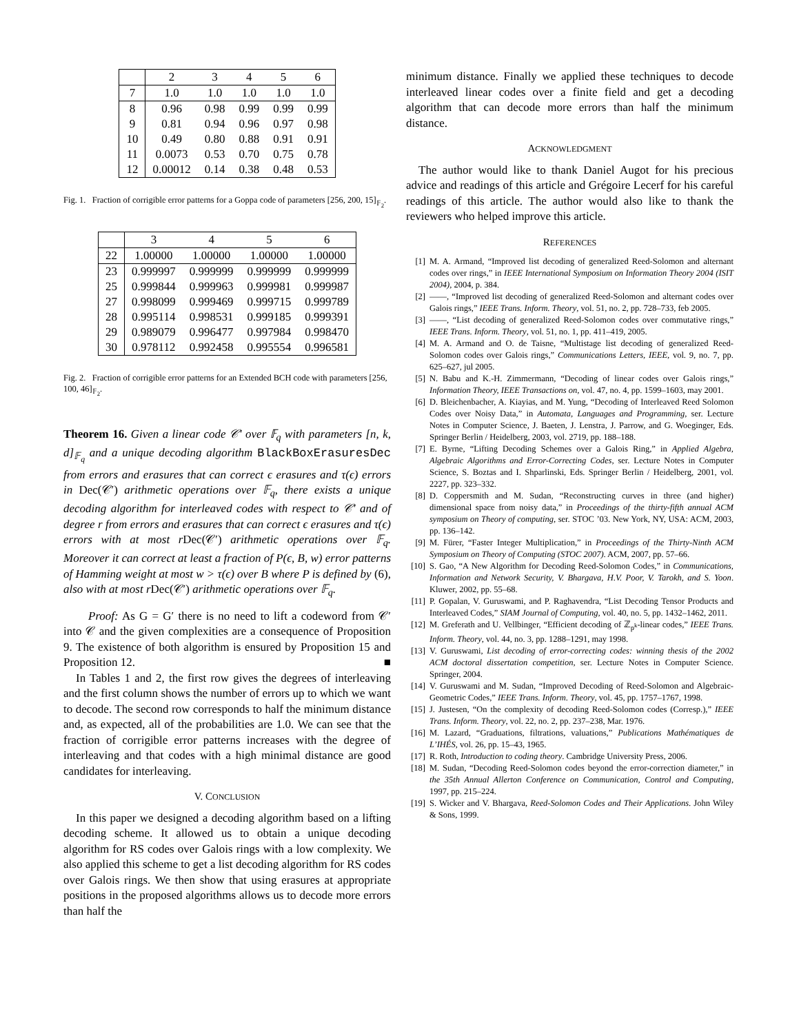| | 2 | 3 | 4 | 5 | 6 |
| --- | --- | --- | --- | --- | --- |
| 7 | 1.0 | 1.0 | 1.0 | 1.0 | 1.0 |
| 8 | 0.96 | 0.98 | 0.99 | 0.99 | 0.99 |
| 9 | 0.81 | 0.94 | 0.96 | 0.97 | 0.98 |
| 10 | 0.49 | 0.80 | 0.88 | 0.91 | 0.91 |
| 11 | 0.0073 | 0.53 | 0.70 | 0.75 | 0.78 |
| 12 | 0.00012 | 0.14 | 0.38 | 0.48 | 0.53 |
Fig. 1. Fraction of corrigible error patterns for a Goppa code of parameters [256, 200, 15]<sub>𝔽<sub>2</sub></sub>.
| | 3 | 4 | 5 | 6 |
| --- | --- | --- | --- | --- |
| 22 | 1.00000 | 1.00000 | 1.00000 | 1.00000 |
| 23 | 0.999997 | 0.999999 | 0.999999 | 0.999999 |
| 25 | 0.999844 | 0.999963 | 0.999981 | 0.999987 |
| 27 | 0.998099 | 0.999469 | 0.999715 | 0.999789 |
| 28 | 0.995114 | 0.998531 | 0.999185 | 0.999391 |
| 29 | 0.989079 | 0.996477 | 0.997984 | 0.998470 |
| 30 | 0.978112 | 0.992458 | 0.995554 | 0.996581 |
Fig. 2. Fraction of corrigible error patterns for an Extended BCH code with parameters [256, 100, 46]<sub>𝔽<sub>2</sub></sub>.
Theorem 16. Given a linear code 𝒞′ over 𝔽<sub>q</sub> with parameters [n, k, d]<sub>𝔽<sub>q</sub></sub> and a unique decoding algorithm BlackBoxErasuresDec from errors and erasures that can correct ϵ erasures and τ(ϵ) errors in Dec(𝒞′) arithmetic operations over 𝔽<sub>q</sub>, there exists a unique decoding algorithm for interleaved codes with respect to 𝒞′ and of degree r from errors and erasures that can correct ϵ erasures and τ(ϵ) errors with at most r Dec(𝒞′) arithmetic operations over 𝔽<sub>q</sub>. Moreover it can correct at least a fraction of P(ϵ, B, w) error patterns of Hamming weight at most w > τ(ϵ) over B where P is defined by (6), also with at most r Dec(𝒞′) arithmetic operations over 𝔽<sub>q</sub>.
Proof: As G = G′ there is no need to lift a codeword from 𝒞′ into 𝒞 and the given complexities are a consequence of Proposition 9. The existence of both algorithm is ensured by Proposition 15 and Proposition 12. ■
In Tables 1 and 2, the first row gives the degrees of interleaving and the first column shows the number of errors up to which we want to decode. The second row corresponds to half the minimum distance and, as expected, all of the probabilities are 1.0. We can see that the fraction of corrigible error patterns increases with the degree of interleaving and that codes with a high minimal distance are good candidates for interleaving.
V. CONCLUSION
In this paper we designed a decoding algorithm based on a lifting decoding scheme. It allowed us to obtain a unique decoding algorithm for RS codes over Galois rings with a low complexity. We also applied this scheme to get a list decoding algorithm for RS codes over Galois rings. We then show that using erasures at appropriate positions in the proposed algorithms allows us to decode more errors than half the
minimum distance. Finally we applied these techniques to decode interleaved linear codes over a finite field and get a decoding algorithm that can decode more errors than half the minimum distance.
ACKNOWLEDGMENT
The author would like to thank Daniel Augot for his precious advice and readings of this article and Grégoire Lecerf for his careful readings of this article. The author would also like to thank the reviewers who helped improve this article.
REFERENCES
[1] M. A. Armand, “Improved list decoding of generalized Reed-Solomon and alternant codes over rings,” in IEEE International Symposium on Information Theory 2004 (ISIT 2004), 2004, p. 384.
[2] ——, “Improved list decoding of generalized Reed-Solomon and alternant codes over Galois rings,” IEEE Trans. Inform. Theory, vol. 51, no. 2, pp. 728–733, feb 2005.
[3] ——, “List decoding of generalized Reed-Solomon codes over commutative rings,” IEEE Trans. Inform. Theory, vol. 51, no. 1, pp. 411–419, 2005.
[4] M. A. Armand and O. de Taisne, “Multistage list decoding of generalized Reed-Solomon codes over Galois rings,” Communications Letters, IEEE, vol. 9, no. 7, pp. 625–627, jul 2005.
[5] N. Babu and K.-H. Zimmermann, “Decoding of linear codes over Galois rings,” Information Theory, IEEE Transactions on, vol. 47, no. 4, pp. 1599–1603, may 2001.
[6] D. Bleichenbacher, A. Kiayias, and M. Yung, “Decoding of Interleaved Reed Solomon Codes over Noisy Data,” in Automata, Languages and Programming, ser. Lecture Notes in Computer Science, J. Baeten, J. Lenstra, J. Parrow, and G. Woeginger, Eds. Springer Berlin / Heidelberg, 2003, vol. 2719, pp. 188–188.
[7] E. Byrne, “Lifting Decoding Schemes over a Galois Ring,” in Applied Algebra, Algebraic Algorithms and Error-Correcting Codes, ser. Lecture Notes in Computer Science, S. Boztas and I. Shparlinski, Eds. Springer Berlin / Heidelberg, 2001, vol. 2227, pp. 323–332.
[8] D. Coppersmith and M. Sudan, “Reconstructing curves in three (and higher) dimensional space from noisy data,” in Proceedings of the thirty-fifth annual ACM symposium on Theory of computing, ser. STOC ’03. New York, NY, USA: ACM, 2003, pp. 136–142.
[9] M. Fürer, “Faster Integer Multiplication,” in Proceedings of the Thirty-Ninth ACM Symposium on Theory of Computing (STOC 2007). ACM, 2007, pp. 57–66.
[10] S. Gao, “A New Algorithm for Decoding Reed-Solomon Codes,” in Communications, Information and Network Security, V. Bhargava, H.V. Poor, V. Tarokh, and S. Yoon. Kluwer, 2002, pp. 55–68.
[11] P. Gopalan, V. Guruswami, and P. Raghavendra, “List Decoding Tensor Products and Interleaved Codes,” SIAM Journal of Computing, vol. 40, no. 5, pp. 1432–1462, 2011.
[12] M. Greferath and U. Vellbinger, “Efficient decoding of ℤ<sub>p<sup>k</sup></sub>-linear codes,” IEEE Trans. Inform. Theory, vol. 44, no. 3, pp. 1288–1291, may 1998.
[13] V. Guruswami, List decoding of error-correcting codes: winning thesis of the 2002 ACM doctoral dissertation competition, ser. Lecture Notes in Computer Science. Springer, 2004.
[14] V. Guruswami and M. Sudan, “Improved Decoding of Reed-Solomon and Algebraic-Geometric Codes,” IEEE Trans. Inform. Theory, vol. 45, pp. 1757–1767, 1998.
[15] J. Justesen, “On the complexity of decoding Reed-Solomon codes (Corresp.),” IEEE Trans. Inform. Theory, vol. 22, no. 2, pp. 237–238, Mar. 1976.
[16] M. Lazard, “Graduations, filtrations, valuations,” Publications Mathématiques de L’IHÉS, vol. 26, pp. 15–43, 1965.
[17] R. Roth, Introduction to coding theory. Cambridge University Press, 2006.
[18] M. Sudan, “Decoding Reed-Solomon codes beyond the error-correction diameter,” in the 35th Annual Allerton Conference on Communication, Control and Computing, 1997, pp. 215–224.
[19] S. Wicker and V. Bhargava, Reed-Solomon Codes and Their Applications. John Wiley & Sons, 1999.